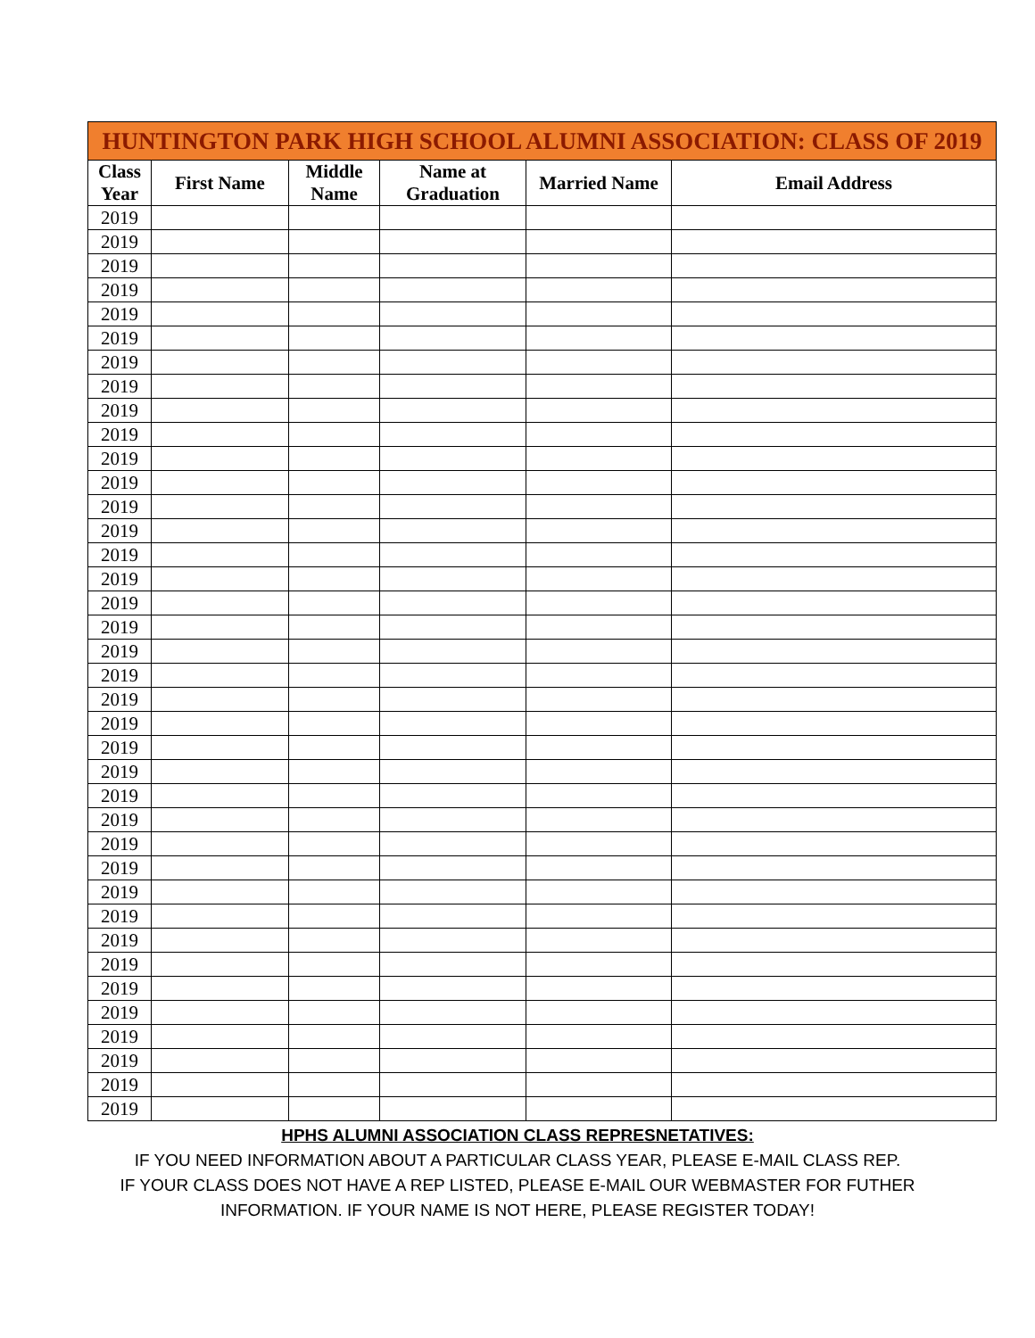| HUNTINGTON PARK HIGH SCHOOL ALUMNI ASSOCIATION: CLASS OF 2019 | | | | | |
| --- | --- | --- | --- | --- | --- |
| Class Year | First Name | Middle Name | Name at Graduation | Married Name | Email Address |
| 2019 | | | | | |
| 2019 | | | | | |
| 2019 | | | | | |
| 2019 | | | | | |
| 2019 | | | | | |
| 2019 | | | | | |
| 2019 | | | | | |
| 2019 | | | | | |
| 2019 | | | | | |
| 2019 | | | | | |
| 2019 | | | | | |
| 2019 | | | | | |
| 2019 | | | | | |
| 2019 | | | | | |
| 2019 | | | | | |
| 2019 | | | | | |
| 2019 | | | | | |
| 2019 | | | | | |
| 2019 | | | | | |
| 2019 | | | | | |
| 2019 | | | | | |
| 2019 | | | | | |
| 2019 | | | | | |
| 2019 | | | | | |
| 2019 | | | | | |
| 2019 | | | | | |
| 2019 | | | | | |
| 2019 | | | | | |
| 2019 | | | | | |
| 2019 | | | | | |
| 2019 | | | | | |
| 2019 | | | | | |
| 2019 | | | | | |
| 2019 | | | | | |
| 2019 | | | | | |
| 2019 | | | | | |
| 2019 | | | | | |
| 2019 | | | | | |
HPHS ALUMNI ASSOCIATION CLASS REPRESNETATIVES:
IF YOU NEED INFORMATION ABOUT A PARTICULAR CLASS YEAR, PLEASE E-MAIL CLASS REP.
IF YOUR CLASS DOES NOT HAVE A REP LISTED, PLEASE E-MAIL OUR WEBMASTER FOR FUTHER
INFORMATION. IF YOUR NAME IS NOT HERE, PLEASE REGISTER TODAY!